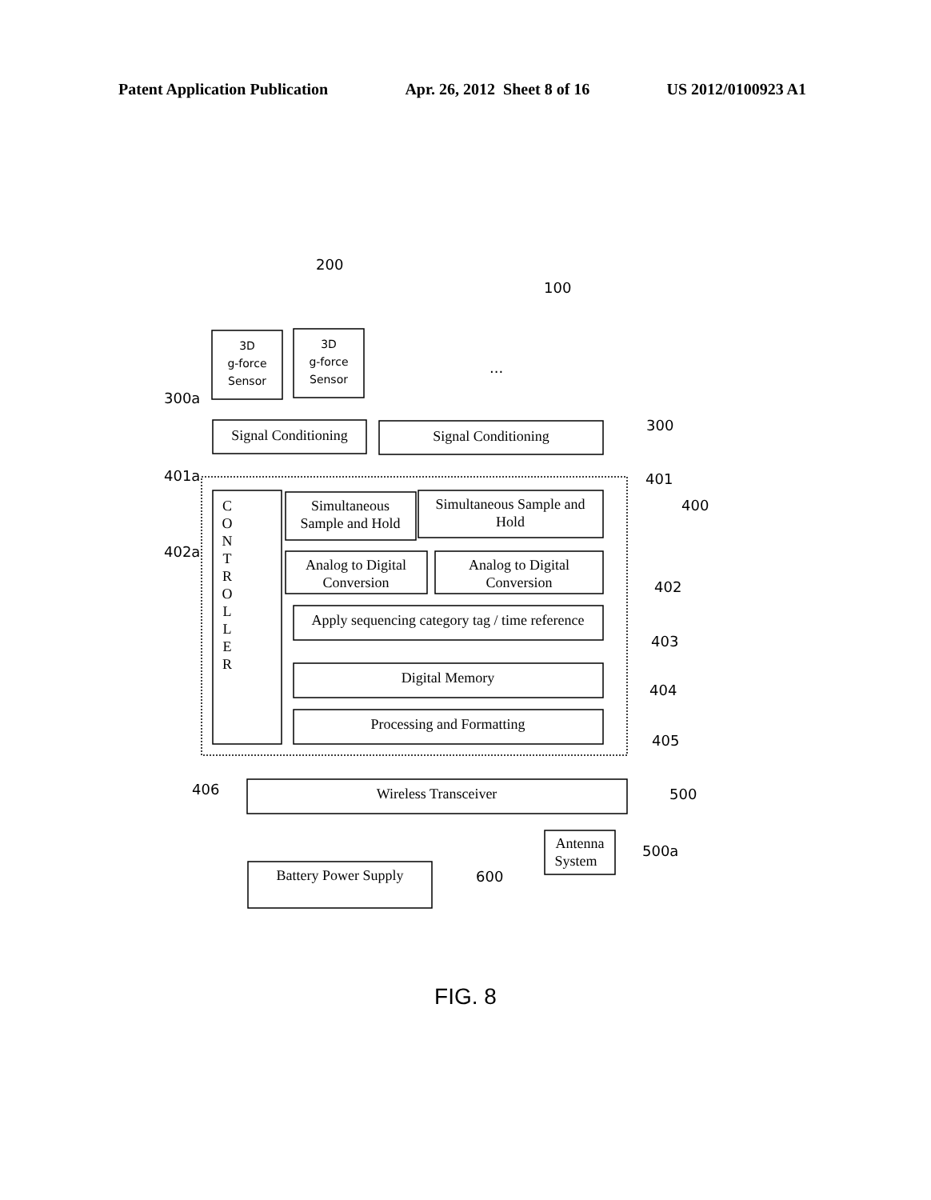Patent Application Publication Apr. 26, 2012 Sheet 8 of 16 US 2012/0100923 A1
3D
g-force
Sensor
3D
g-force
Sensor
Signal Conditioning
Signal Conditioning
Simultaneous
Sample and Hold
Simultaneous Sample and
Hold
Analog to Digital
Conversion
Analog to Digital
Conversion
Apply sequencing category tag / time reference
Digital Memory
Processing and Formatting
Wireless Transceiver
Antenna
System
Battery Power Supply
C
O
N
T
R
O
L
L
E
R
200
100
300a
300
401a
401
400
402a
402
403
404
405
406
500
500a
600
...
FIG. 8